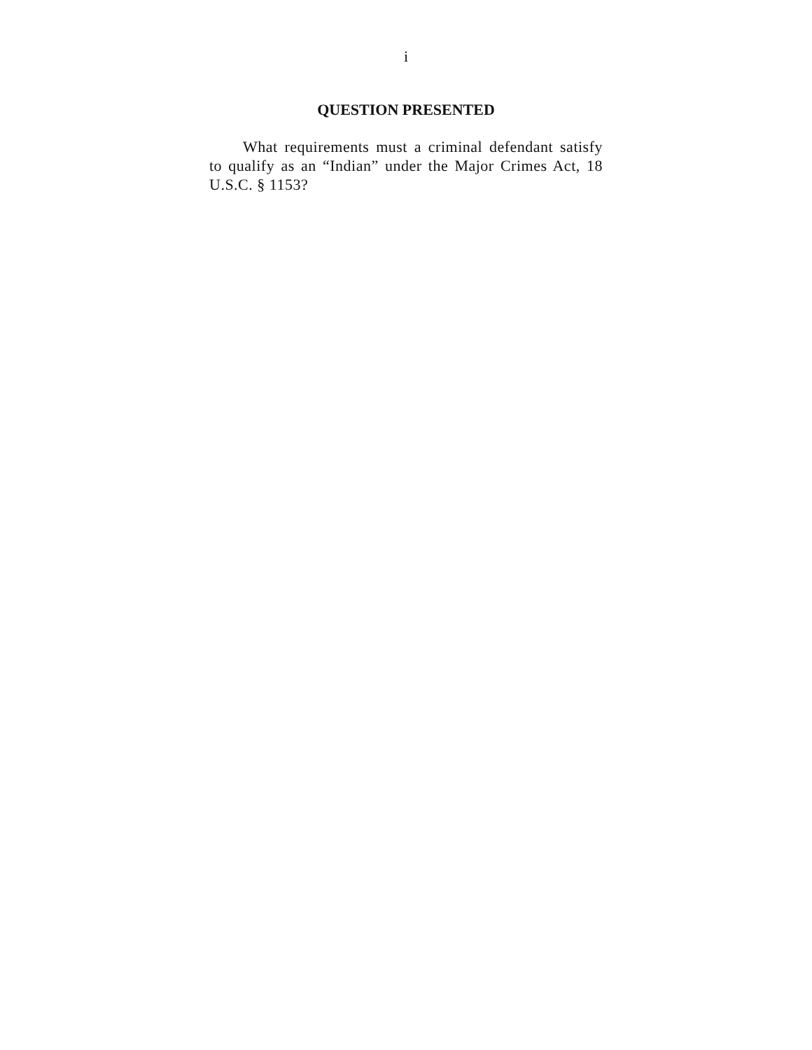i
QUESTION PRESENTED
What requirements must a criminal defendant satisfy to qualify as an “Indian” under the Major Crimes Act, 18 U.S.C. § 1153?